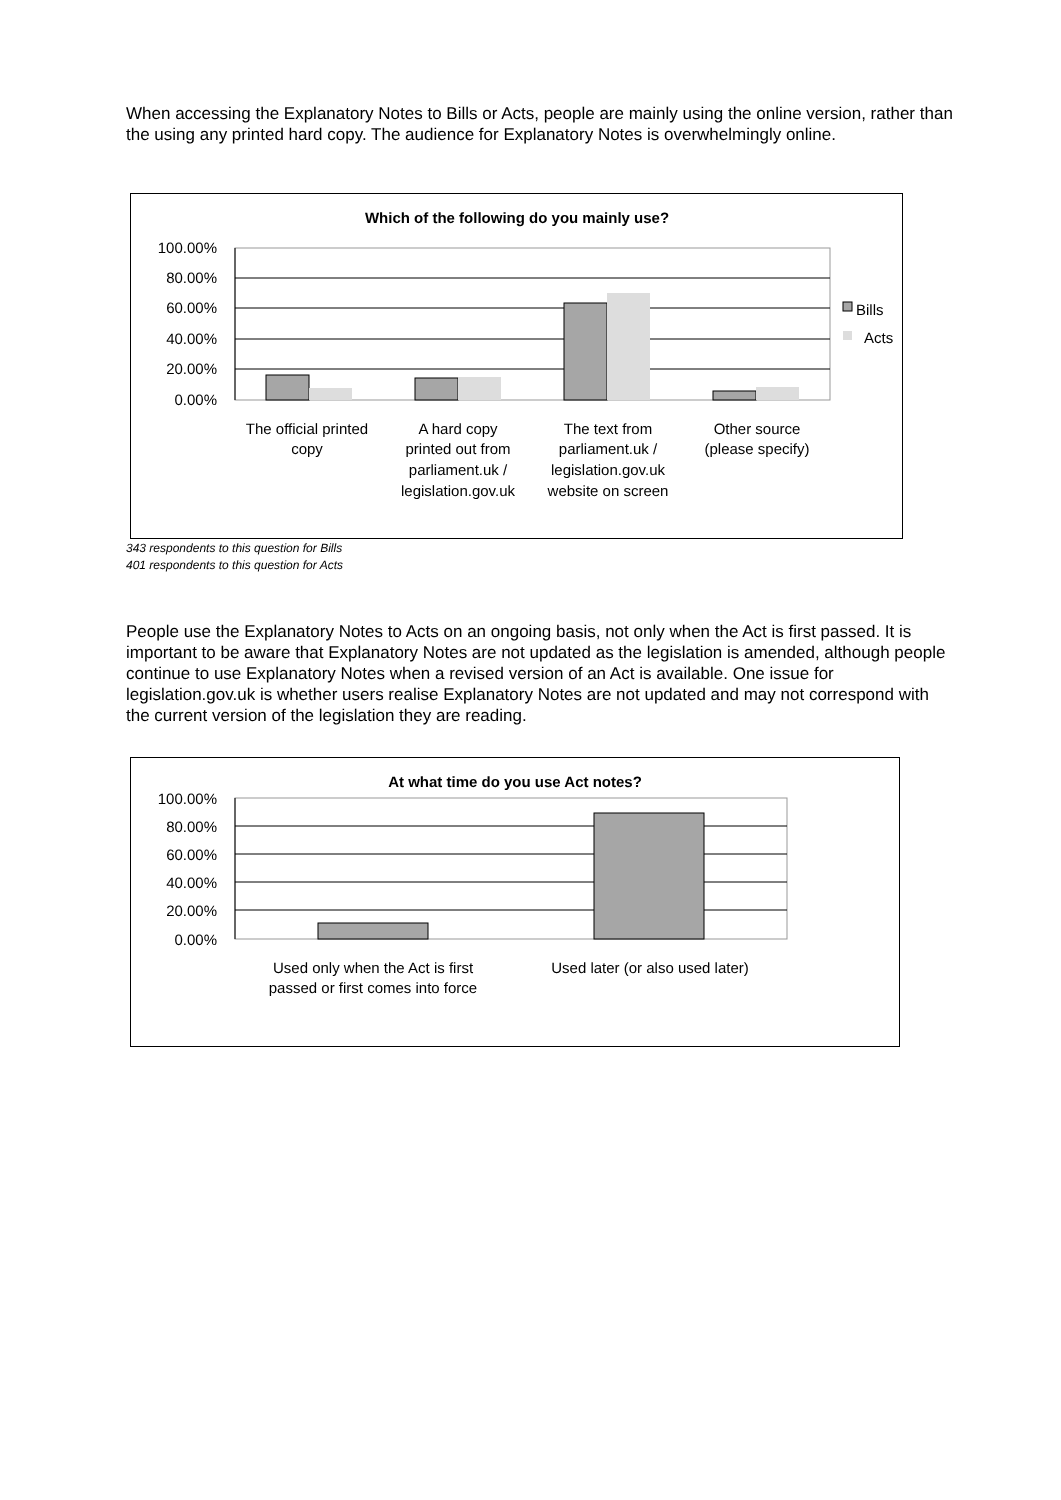When accessing the Explanatory Notes to Bills or Acts, people are mainly using the online version, rather than the using any printed hard copy. The audience for Explanatory Notes is overwhelmingly online.
Which of the following do you mainly use?
100.00%
80.00%
60.00%
40.00%
20.00%
0.00%
Bills
Acts
The official printed
copy
A hard copy
printed out from
parliament.uk /
legislation.gov.uk
The text from
parliament.uk /
legislation.gov.uk
website on screen
Other source
(please specify)
343 respondents to this question for Bills
401 respondents to this question for Acts
People use the Explanatory Notes to Acts on an ongoing basis, not only when the Act is first passed. It is important to be aware that Explanatory Notes are not updated as the legislation is amended, although people continue to use Explanatory Notes when a revised version of an Act is available. One issue for legislation.gov.uk is whether users realise Explanatory Notes are not updated and may not correspond with the current version of the legislation they are reading.
At what time do you use Act notes?
100.00%
80.00%
60.00%
40.00%
20.00%
0.00%
Used only when the Act is first
passed or first comes into force
Used later (or also used later)